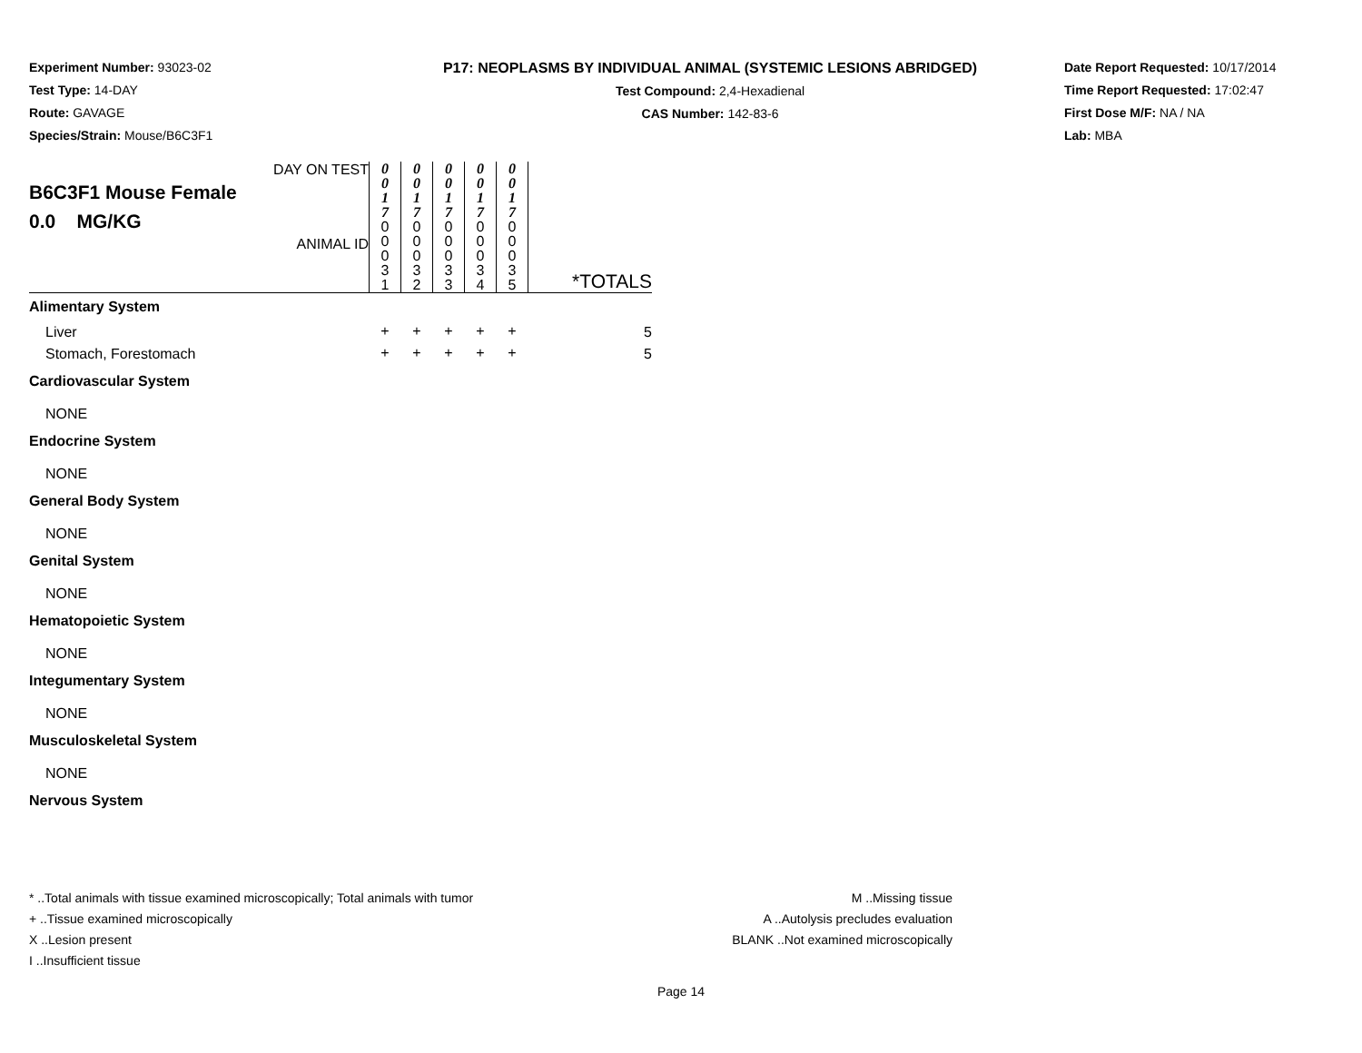Experiment Number: 93023-02
Test Type: 14-DAY
Route: GAVAGE
Species/Strain: Mouse/B6C3F1
P17: NEOPLASMS BY INDIVIDUAL ANIMAL (SYSTEMIC LESIONS ABRIDGED)
Test Compound: 2,4-Hexadienal
CAS Number: 142-83-6
Date Report Requested: 10/17/2014
Time Report Requested: 17:02:47
First Dose M/F: NA / NA
Lab: MBA
| DAY ON TEST B6C3F1 Mouse Female 0.0 MG/KG ANIMAL ID | 0 0 1 7 0 0 0 3 1 | 0 0 1 7 0 0 0 3 2 | 0 0 1 7 0 0 0 3 3 | 0 0 1 7 0 0 0 3 4 | 0 0 1 7 0 0 0 3 5 | *TOTALS |
| Alimentary System | | | | | | |
| Liver | + | + | + | + | + | 5 |
| Stomach, Forestomach | + | + | + | + | + | 5 |
| Cardiovascular System | | | | | | |
| NONE | | | | | | |
| Endocrine System | | | | | | |
| NONE | | | | | | |
| General Body System | | | | | | |
| NONE | | | | | | |
| Genital System | | | | | | |
| NONE | | | | | | |
| Hematopoietic System | | | | | | |
| NONE | | | | | | |
| Integumentary System | | | | | | |
| NONE | | | | | | |
| Musculoskeletal System | | | | | | |
| NONE | | | | | | |
| Nervous System | | | | | | |
* ..Total animals with tissue examined microscopically; Total animals with tumor
+ ..Tissue examined microscopically
X ..Lesion present
I ..Insufficient tissue
M ..Missing tissue
A ..Autolysis precludes evaluation
BLANK ..Not examined microscopically
Page 14